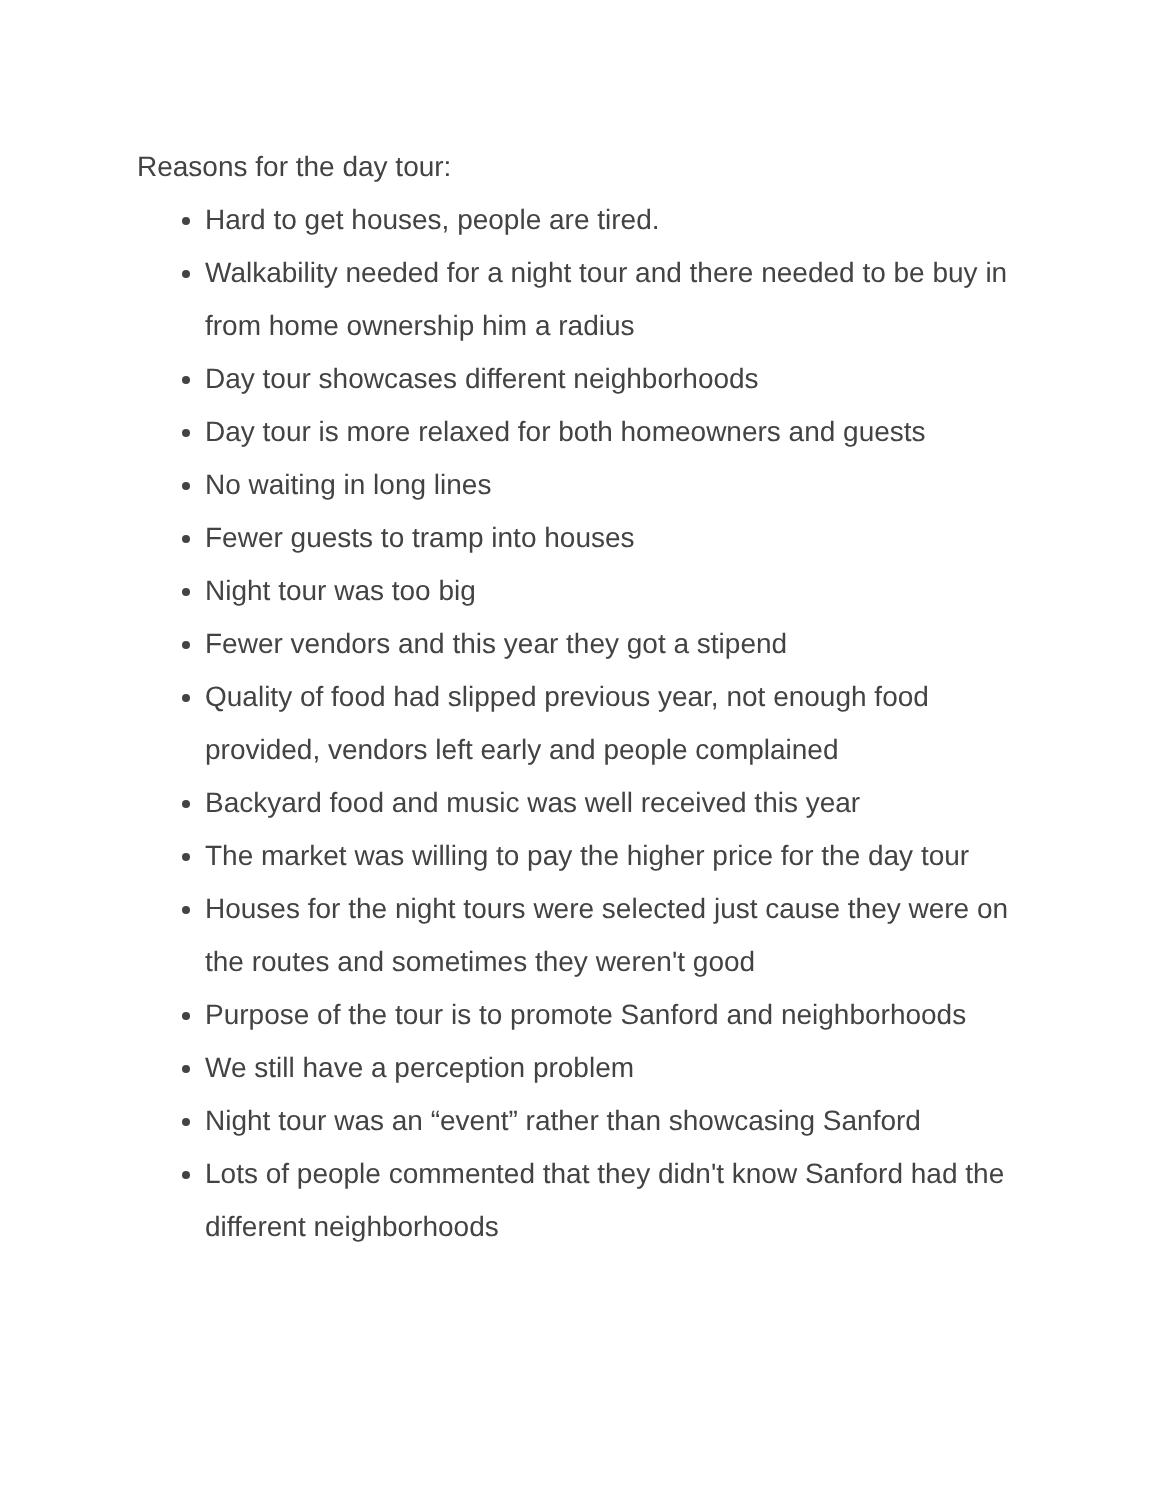Reasons for the day tour:
Hard to get houses, people are tired.
Walkability needed for a night tour and there needed to be buy in from home ownership him a radius
Day tour showcases different neighborhoods
Day tour is more relaxed for both homeowners and guests
No waiting in long lines
Fewer guests to tramp into houses
Night tour was too big
Fewer vendors and this year they got a stipend
Quality of food had slipped previous year, not enough food provided, vendors left early and people complained
Backyard food and music was well received this year
The market was willing to pay the higher price for the day tour
Houses for the night tours were selected just cause they were on the routes and sometimes they weren't good
Purpose of the tour is to promote Sanford and neighborhoods
We still have a perception problem
Night tour was an “event” rather than showcasing Sanford
Lots of people commented that they didn't know Sanford had the different neighborhoods